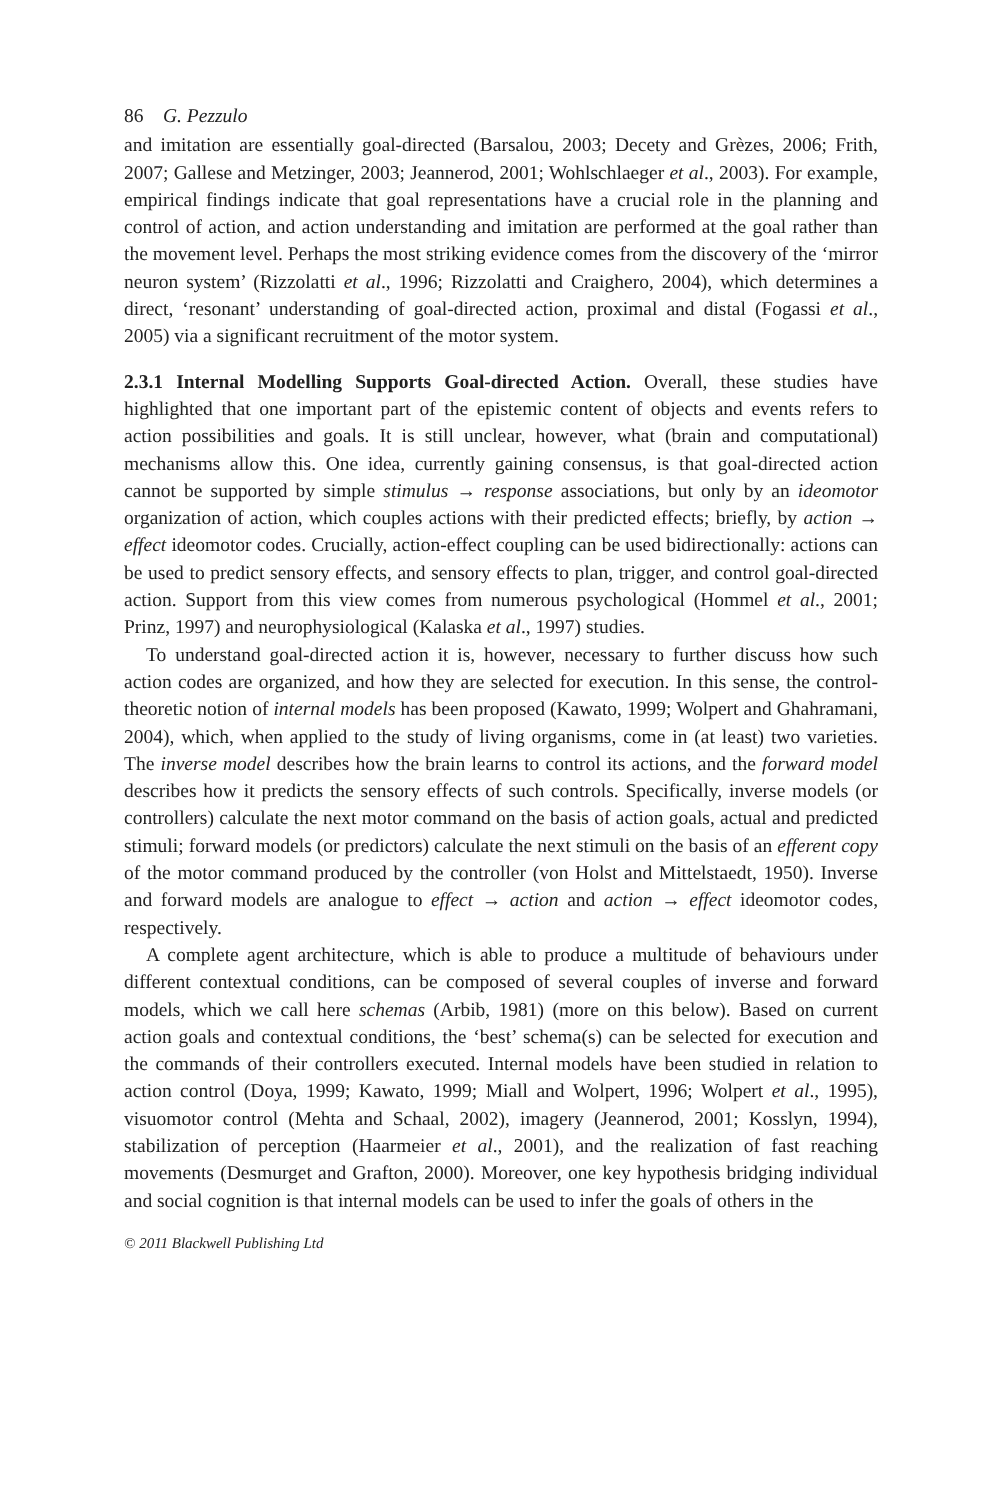86 G. Pezzulo
and imitation are essentially goal-directed (Barsalou, 2003; Decety and Grèzes, 2006; Frith, 2007; Gallese and Metzinger, 2003; Jeannerod, 2001; Wohlschlaeger et al., 2003). For example, empirical findings indicate that goal representations have a crucial role in the planning and control of action, and action understanding and imitation are performed at the goal rather than the movement level. Perhaps the most striking evidence comes from the discovery of the ‘mirror neuron system’ (Rizzolatti et al., 1996; Rizzolatti and Craighero, 2004), which determines a direct, ‘resonant’ understanding of goal-directed action, proximal and distal (Fogassi et al., 2005) via a significant recruitment of the motor system.
2.3.1 Internal Modelling Supports Goal-directed Action. Overall, these studies have highlighted that one important part of the epistemic content of objects and events refers to action possibilities and goals. It is still unclear, however, what (brain and computational) mechanisms allow this. One idea, currently gaining consensus, is that goal-directed action cannot be supported by simple stimulus → response associations, but only by an ideomotor organization of action, which couples actions with their predicted effects; briefly, by action → effect ideomotor codes. Crucially, action-effect coupling can be used bidirectionally: actions can be used to predict sensory effects, and sensory effects to plan, trigger, and control goal-directed action. Support from this view comes from numerous psychological (Hommel et al., 2001; Prinz, 1997) and neurophysiological (Kalaska et al., 1997) studies.
To understand goal-directed action it is, however, necessary to further discuss how such action codes are organized, and how they are selected for execution. In this sense, the control-theoretic notion of internal models has been proposed (Kawato, 1999; Wolpert and Ghahramani, 2004), which, when applied to the study of living organisms, come in (at least) two varieties. The inverse model describes how the brain learns to control its actions, and the forward model describes how it predicts the sensory effects of such controls. Specifically, inverse models (or controllers) calculate the next motor command on the basis of action goals, actual and predicted stimuli; forward models (or predictors) calculate the next stimuli on the basis of an efferent copy of the motor command produced by the controller (von Holst and Mittelstaedt, 1950). Inverse and forward models are analogue to effect → action and action → effect ideomotor codes, respectively.
A complete agent architecture, which is able to produce a multitude of behaviours under different contextual conditions, can be composed of several couples of inverse and forward models, which we call here schemas (Arbib, 1981) (more on this below). Based on current action goals and contextual conditions, the ‘best’ schema(s) can be selected for execution and the commands of their controllers executed. Internal models have been studied in relation to action control (Doya, 1999; Kawato, 1999; Miall and Wolpert, 1996; Wolpert et al., 1995), visuomotor control (Mehta and Schaal, 2002), imagery (Jeannerod, 2001; Kosslyn, 1994), stabilization of perception (Haarmeier et al., 2001), and the realization of fast reaching movements (Desmurget and Grafton, 2000). Moreover, one key hypothesis bridging individual and social cognition is that internal models can be used to infer the goals of others in the
© 2011 Blackwell Publishing Ltd